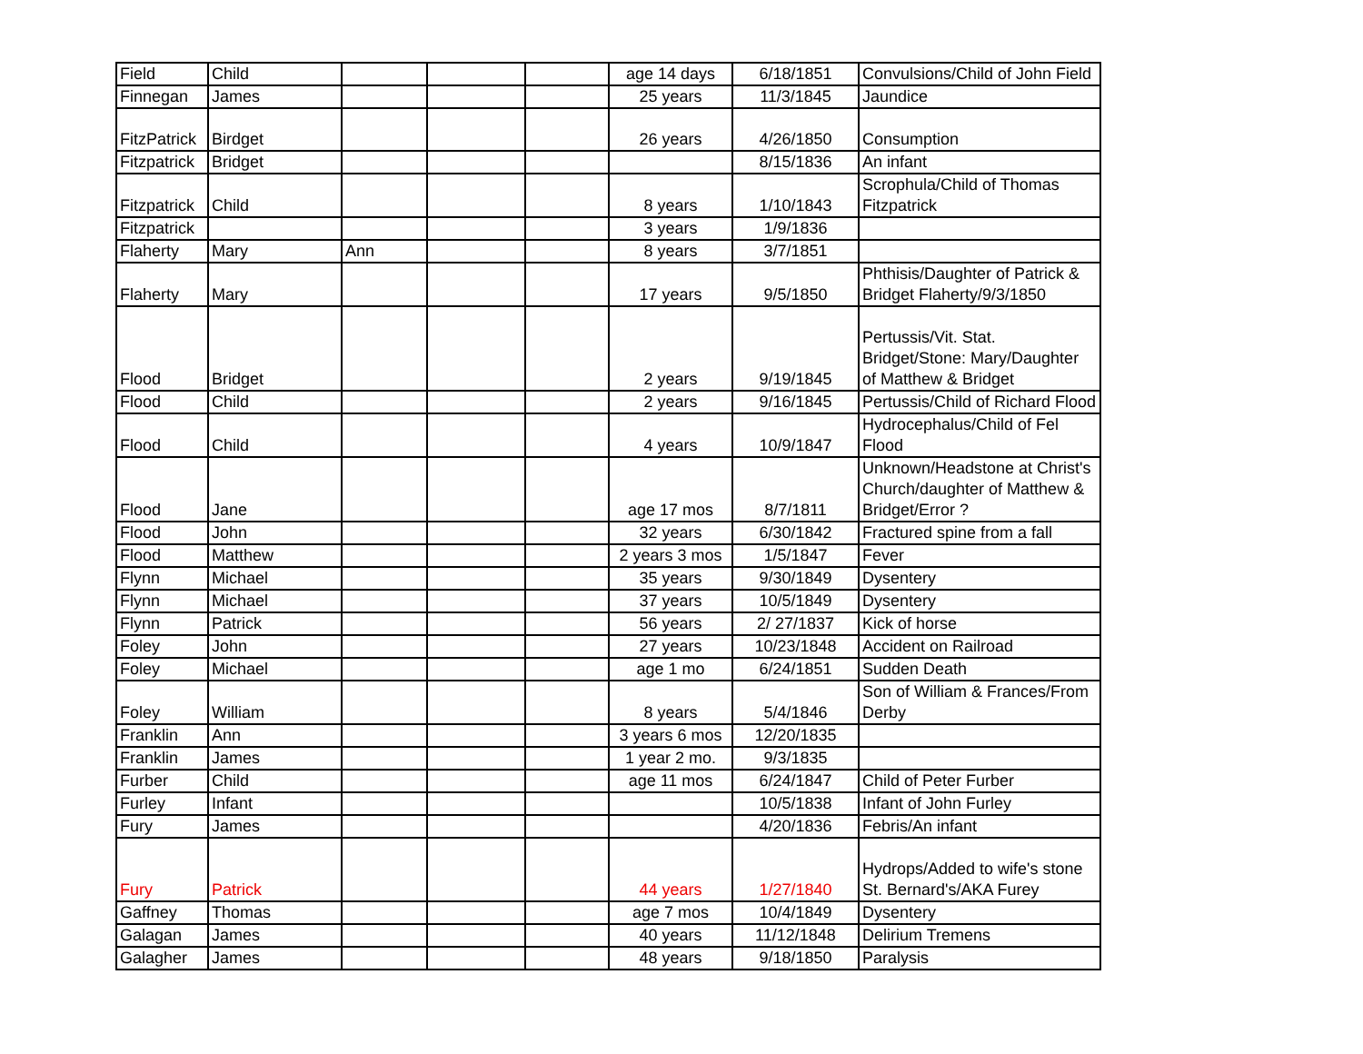| Field | Child | | | | age 14 days | 6/18/1851 | Convulsions/Child of John Field |
| Finnegan | James | | | | 25 years | 11/3/1845 | Jaundice |
| FitzPatrick | Birdget | | | | 26 years | 4/26/1850 | Consumption |
| Fitzpatrick | Bridget | | | | | 8/15/1836 | An infant |
| Fitzpatrick | Child | | | | 8 years | 1/10/1843 | Scrophula/Child of Thomas Fitzpatrick |
| Fitzpatrick | | | | | 3 years | 1/9/1836 | |
| Flaherty | Mary | Ann | | | 8 years | 3/7/1851 | |
| Flaherty | Mary | | | | 17 years | 9/5/1850 | Phthisis/Daughter of Patrick & Bridget Flaherty/9/3/1850 |
| Flood | Bridget | | | | 2 years | 9/19/1845 | Pertussis/Vit. Stat. Bridget/Stone: Mary/Daughter of Matthew & Bridget |
| Flood | Child | | | | 2 years | 9/16/1845 | Pertussis/Child of Richard Flood |
| Flood | Child | | | | 4 years | 10/9/1847 | Hydrocephalus/Child of Fel Flood |
| Flood | Jane | | | | age 17 mos | 8/7/1811 | Unknown/Headstone at Christ's Church/daughter of Matthew & Bridget/Error ? |
| Flood | John | | | | 32 years | 6/30/1842 | Fractured spine from a fall |
| Flood | Matthew | | | | 2 years 3 mos | 1/5/1847 | Fever |
| Flynn | Michael | | | | 35 years | 9/30/1849 | Dysentery |
| Flynn | Michael | | | | 37 years | 10/5/1849 | Dysentery |
| Flynn | Patrick | | | | 56 years | 2/ 27/1837 | Kick of horse |
| Foley | John | | | | 27 years | 10/23/1848 | Accident on Railroad |
| Foley | Michael | | | | age 1 mo | 6/24/1851 | Sudden Death |
| Foley | William | | | | 8 years | 5/4/1846 | Son of William & Frances/From Derby |
| Franklin | Ann | | | | 3 years 6 mos | 12/20/1835 | |
| Franklin | James | | | | 1 year 2 mo. | 9/3/1835 | |
| Furber | Child | | | | age 11 mos | 6/24/1847 | Child of Peter Furber |
| Furley | Infant | | | | | 10/5/1838 | Infant of John Furley |
| Fury | James | | | | | 4/20/1836 | Febris/An infant |
| Fury | Patrick | | | | 44 years | 1/27/1840 | Hydrops/Added to wife's stone St. Bernard's/AKA Furey |
| Gaffney | Thomas | | | | age 7 mos | 10/4/1849 | Dysentery |
| Galagan | James | | | | 40 years | 11/12/1848 | Delirium Tremens |
| Galagher | James | | | | 48 years | 9/18/1850 | Paralysis |